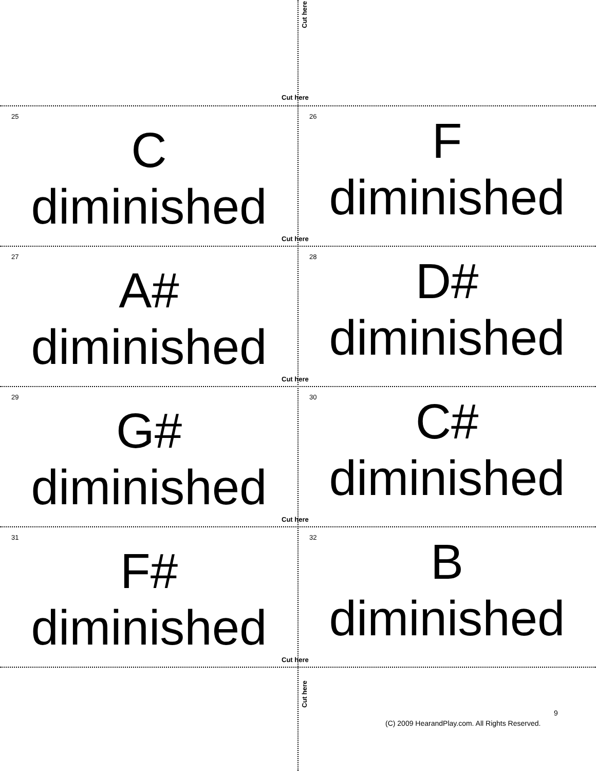Cut here
Cut here
25
C
diminished
26
F
diminished
Cut here
27
A#
diminished
28
D#
diminished
Cut here
29
G#
diminished
30
C#
diminished
Cut here
31
F#
diminished
32
B
diminished
Cut here
Cut here
9
(C) 2009 HearandPlay.com. All Rights Reserved.